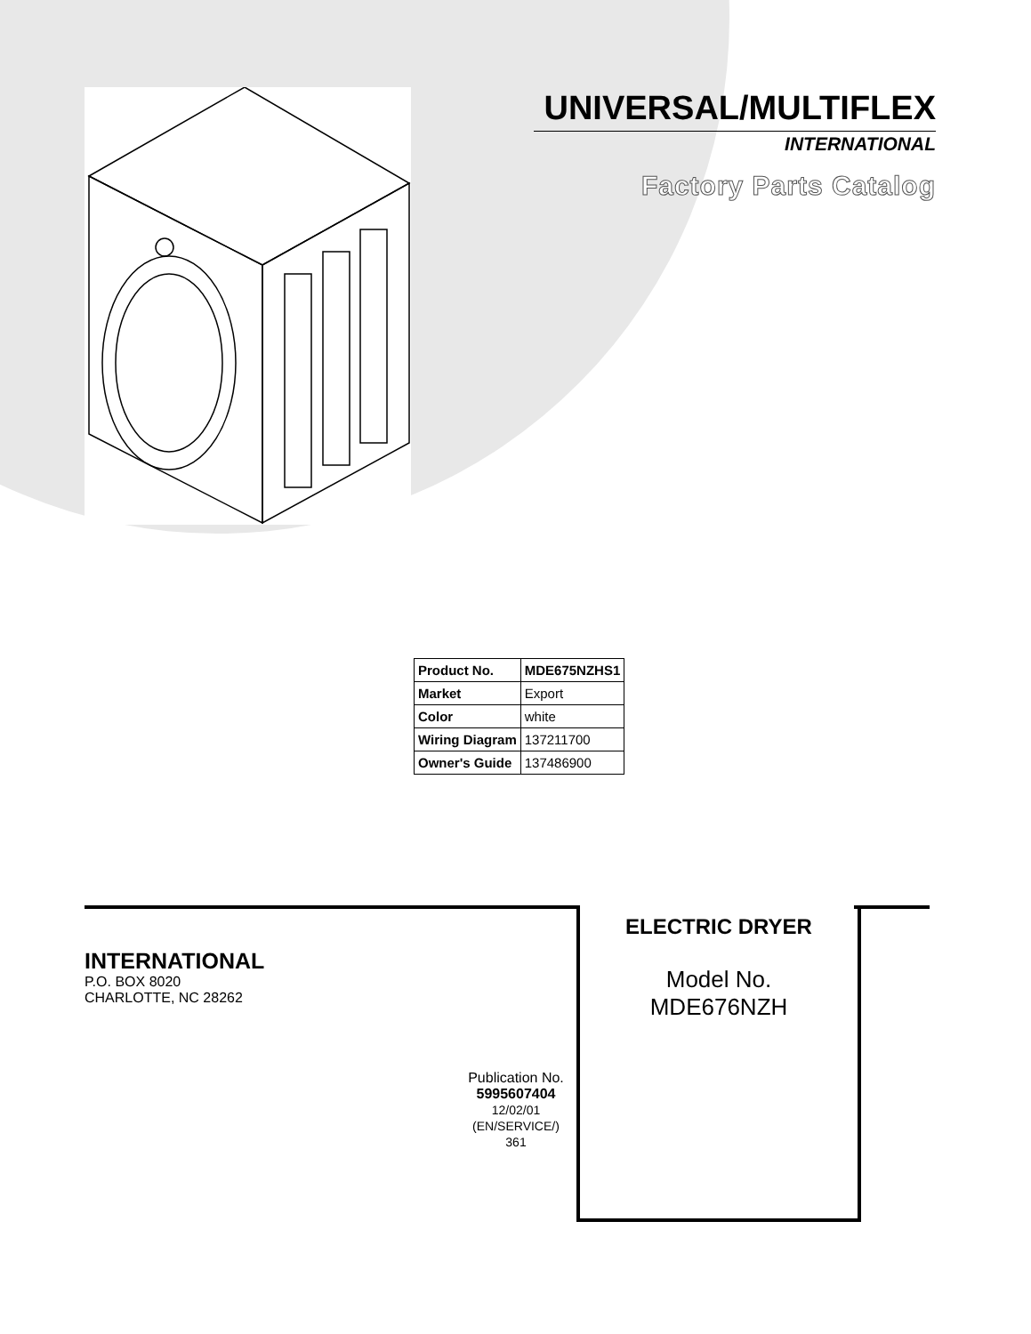UNIVERSAL/MULTIFLEX
INTERNATIONAL
Factory Parts Catalog
| Product No. | MDE675NZHS1 |
| Market | Export |
| Color | white |
| Wiring Diagram | 137211700 |
| Owner's Guide | 137486900 |
INTERNATIONAL
P.O. BOX 8020
CHARLOTTE, NC 28262
Publication No.
5995607404
12/02/01
(EN/SERVICE/)
361
ELECTRIC DRYER
Model No.
MDE676NZH